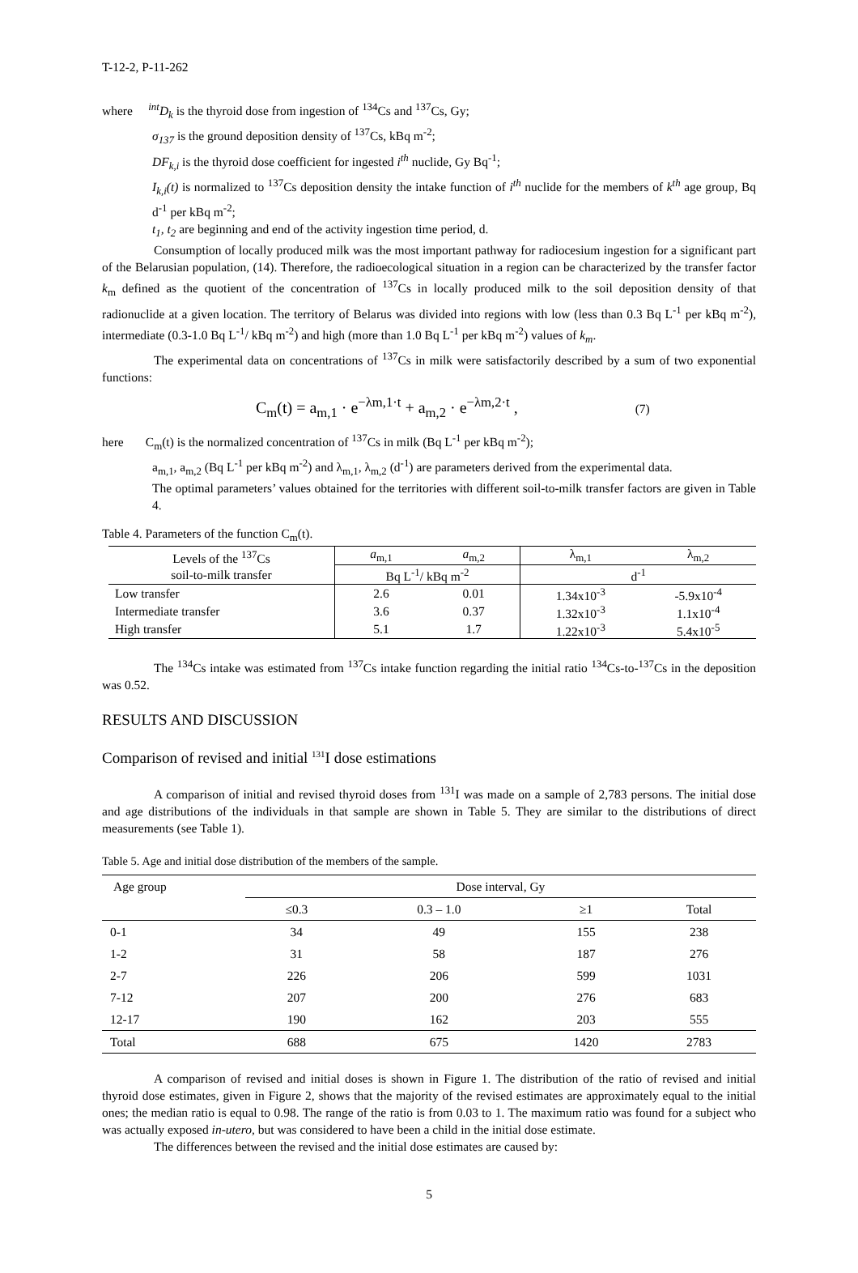T-12-2, P-11-262
where <sup>int</sup>D<sub>k</sub> is the thyroid dose from ingestion of <sup>134</sup>Cs and <sup>137</sup>Cs, Gy;
σ<sub>137</sub> is the ground deposition density of <sup>137</sup>Cs, kBq m<sup>-2</sup>;
DF<sub>k,i</sub> is the thyroid dose coefficient for ingested i<sup>th</sup> nuclide, Gy Bq<sup>-1</sup>;
I<sub>k,i</sub>(t) is normalized to <sup>137</sup>Cs deposition density the intake function of i<sup>th</sup> nuclide for the members of k<sup>th</sup> age group, Bq d<sup>-1</sup> per kBq m<sup>-2</sup>;
t<sub>1</sub>, t<sub>2</sub> are beginning and end of the activity ingestion time period, d.
Consumption of locally produced milk was the most important pathway for radiocesium ingestion for a significant part of the Belarusian population, (14). Therefore, the radioecological situation in a region can be characterized by the transfer factor k<sub>m</sub> defined as the quotient of the concentration of <sup>137</sup>Cs in locally produced milk to the soil deposition density of that radionuclide at a given location. The territory of Belarus was divided into regions with low (less than 0.3 Bq L<sup>-1</sup> per kBq m<sup>-2</sup>), intermediate (0.3-1.0 Bq L<sup>-1</sup>/ kBq m<sup>-2</sup>) and high (more than 1.0 Bq L<sup>-1</sup> per kBq m<sup>-2</sup>) values of k<sub>m</sub>.
The experimental data on concentrations of <sup>137</sup>Cs in milk were satisfactorily described by a sum of two exponential functions:
C<sub>m</sub>(t) = a<sub>m,1</sub> · e<sup>−λm,1·t</sup> + a<sub>m,2</sub> · e<sup>−λm,2·t</sup> , (7)
here C<sub>m</sub>(t) is the normalized concentration of <sup>137</sup>Cs in milk (Bq L<sup>-1</sup> per kBq m<sup>-2</sup>);
a<sub>m,1</sub>, a<sub>m,2</sub> (Bq L<sup>-1</sup> per kBq m<sup>-2</sup>) and λ<sub>m,1</sub>, λ<sub>m,2</sub> (d<sup>-1</sup>) are parameters derived from the experimental data.
The optimal parameters’ values obtained for the territories with different soil-to-milk transfer factors are given in Table 4.
Table 4. Parameters of the function C<sub>m</sub>(t).
| Levels of the <sup>137</sup>Cs | a<sub>m,1</sub> | a<sub>m,2</sub> | λ<sub>m,1</sub> | λ<sub>m,2</sub> |
| soil-to-milk transfer | Bq L<sup>-1</sup>/ kBq m<sup>-2</sup> | | d<sup>-1</sup> | |
| Low transfer | 2.6 | 0.01 | 1.34x10<sup>-3</sup> | -5.9x10<sup>-4</sup> |
| Intermediate transfer | 3.6 | 0.37 | 1.32x10<sup>-3</sup> | 1.1x10<sup>-4</sup> |
| High transfer | 5.1 | 1.7 | 1.22x10<sup>-3</sup> | 5.4x10<sup>-5</sup> |
The <sup>134</sup>Cs intake was estimated from <sup>137</sup>Cs intake function regarding the initial ratio <sup>134</sup>Cs-to-<sup>137</sup>Cs in the deposition was 0.52.
RESULTS AND DISCUSSION
Comparison of revised and initial <sup>131</sup>I dose estimations
A comparison of initial and revised thyroid doses from <sup>131</sup>I was made on a sample of 2,783 persons. The initial dose and age distributions of the individuals in that sample are shown in Table 5. They are similar to the distributions of direct measurements (see Table 1).
Table 5. Age and initial dose distribution of the members of the sample.
| Age group | Dose interval, Gy | | | |
| | ≤0.3 | 0.3 – 1.0 | ≥1 | Total |
| 0-1 | 34 | 49 | 155 | 238 |
| 1-2 | 31 | 58 | 187 | 276 |
| 2-7 | 226 | 206 | 599 | 1031 |
| 7-12 | 207 | 200 | 276 | 683 |
| 12-17 | 190 | 162 | 203 | 555 |
| Total | 688 | 675 | 1420 | 2783 |
A comparison of revised and initial doses is shown in Figure 1. The distribution of the ratio of revised and initial thyroid dose estimates, given in Figure 2, shows that the majority of the revised estimates are approximately equal to the initial ones; the median ratio is equal to 0.98. The range of the ratio is from 0.03 to 1. The maximum ratio was found for a subject who was actually exposed in-utero, but was considered to have been a child in the initial dose estimate.
The differences between the revised and the initial dose estimates are caused by:
5